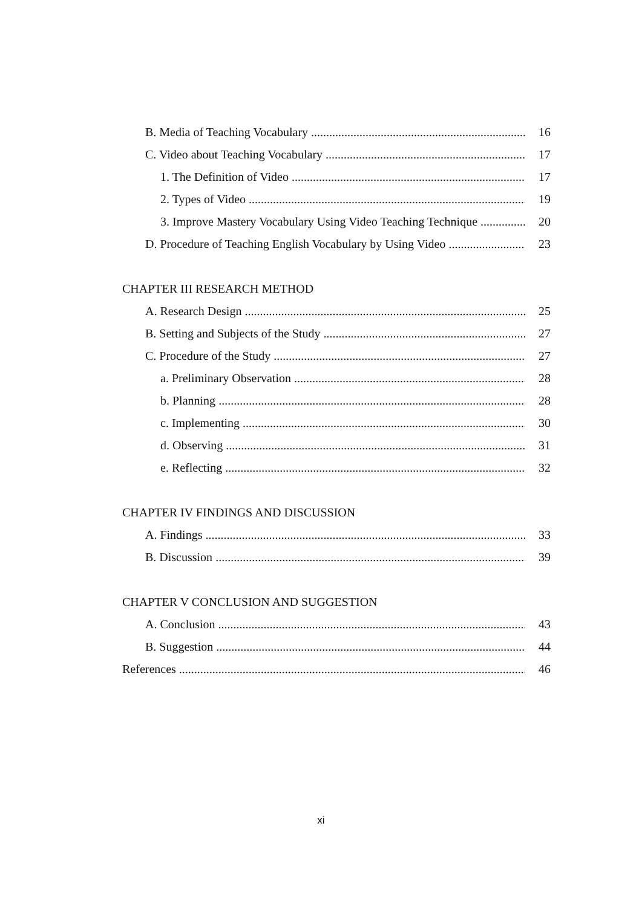B. Media of Teaching Vocabulary 16
C. Video about Teaching Vocabulary 17
1. The Definition of Video 17
2. Types of Video 19
3. Improve Mastery Vocabulary Using Video Teaching Technique 20
D. Procedure of Teaching English Vocabulary by Using Video 23
CHAPTER III RESEARCH METHOD
A. Research Design 25
B. Setting and Subjects of the Study 27
C. Procedure of the Study 27
a. Preliminary Observation 28
b. Planning 28
c. Implementing 30
d. Observing 31
e. Reflecting 32
CHAPTER IV FINDINGS AND DISCUSSION
A. Findings 33
B. Discussion 39
CHAPTER V CONCLUSION AND SUGGESTION
A. Conclusion 43
B. Suggestion 44
References 46
xi